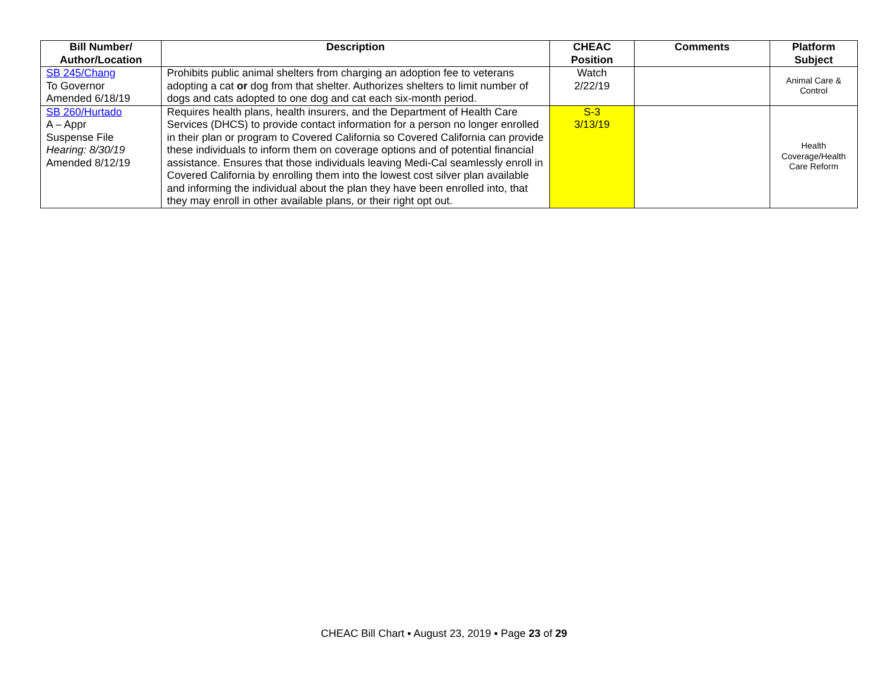| Bill Number/ Author/Location | Description | CHEAC Position | Comments | Platform Subject |
| --- | --- | --- | --- | --- |
| SB 245/Chang To Governor Amended 6/18/19 | Prohibits public animal shelters from charging an adoption fee to veterans adopting a cat or dog from that shelter. Authorizes shelters to limit number of dogs and cats adopted to one dog and cat each six-month period. | Watch 2/22/19 | | Animal Care & Control |
| SB 260/Hurtado A – Appr Suspense File Hearing: 8/30/19 Amended 8/12/19 | Requires health plans, health insurers, and the Department of Health Care Services (DHCS) to provide contact information for a person no longer enrolled in their plan or program to Covered California so Covered California can provide these individuals to inform them on coverage options and of potential financial assistance. Ensures that those individuals leaving Medi-Cal seamlessly enroll in Covered California by enrolling them into the lowest cost silver plan available and informing the individual about the plan they have been enrolled into, that they may enroll in other available plans, or their right opt out. | S-3 3/13/19 | | Health Coverage/Health Care Reform |
CHEAC Bill Chart ▪ August 23, 2019 ▪ Page 23 of 29